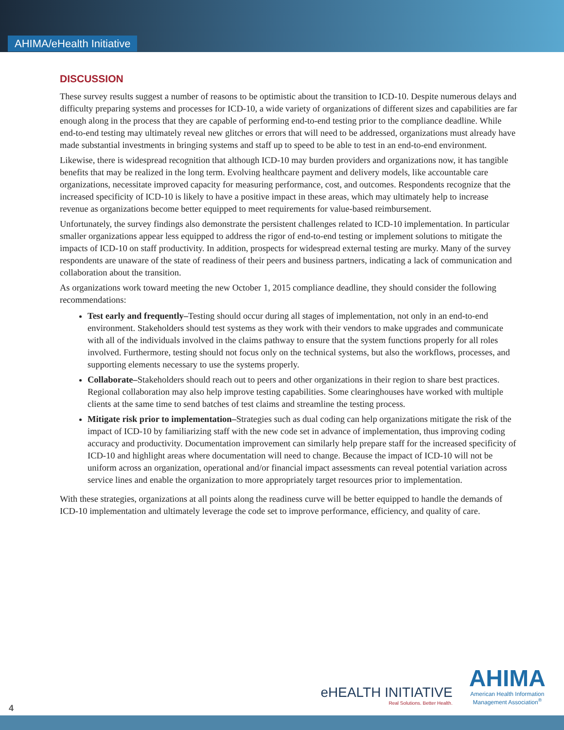AHIMA/eHealth Initiative
DISCUSSION
These survey results suggest a number of reasons to be optimistic about the transition to ICD-10. Despite numerous delays and difficulty preparing systems and processes for ICD-10, a wide variety of organizations of different sizes and capabilities are far enough along in the process that they are capable of performing end-to-end testing prior to the compliance deadline. While end-to-end testing may ultimately reveal new glitches or errors that will need to be addressed, organizations must already have made substantial investments in bringing systems and staff up to speed to be able to test in an end-to-end environment.
Likewise, there is widespread recognition that although ICD-10 may burden providers and organizations now, it has tangible benefits that may be realized in the long term. Evolving healthcare payment and delivery models, like accountable care organizations, necessitate improved capacity for measuring performance, cost, and outcomes. Respondents recognize that the increased specificity of ICD-10 is likely to have a positive impact in these areas, which may ultimately help to increase revenue as organizations become better equipped to meet requirements for value-based reimbursement.
Unfortunately, the survey findings also demonstrate the persistent challenges related to ICD-10 implementation. In particular smaller organizations appear less equipped to address the rigor of end-to-end testing or implement solutions to mitigate the impacts of ICD-10 on staff productivity. In addition, prospects for widespread external testing are murky. Many of the survey respondents are unaware of the state of readiness of their peers and business partners, indicating a lack of communication and collaboration about the transition.
As organizations work toward meeting the new October 1, 2015 compliance deadline, they should consider the following recommendations:
Test early and frequently–Testing should occur during all stages of implementation, not only in an end-to-end environment. Stakeholders should test systems as they work with their vendors to make upgrades and communicate with all of the individuals involved in the claims pathway to ensure that the system functions properly for all roles involved. Furthermore, testing should not focus only on the technical systems, but also the workflows, processes, and supporting elements necessary to use the systems properly.
Collaborate–Stakeholders should reach out to peers and other organizations in their region to share best practices. Regional collaboration may also help improve testing capabilities. Some clearinghouses have worked with multiple clients at the same time to send batches of test claims and streamline the testing process.
Mitigate risk prior to implementation–Strategies such as dual coding can help organizations mitigate the risk of the impact of ICD-10 by familiarizing staff with the new code set in advance of implementation, thus improving coding accuracy and productivity. Documentation improvement can similarly help prepare staff for the increased specificity of ICD-10 and highlight areas where documentation will need to change. Because the impact of ICD-10 will not be uniform across an organization, operational and/or financial impact assessments can reveal potential variation across service lines and enable the organization to more appropriately target resources prior to implementation.
With these strategies, organizations at all points along the readiness curve will be better equipped to handle the demands of ICD-10 implementation and ultimately leverage the code set to improve performance, efficiency, and quality of care.
eHEALTH INITIATIVE
Real Solutions. Better Health.
AHIMA
American Health Information
Management Association<sup>®</sup>
4